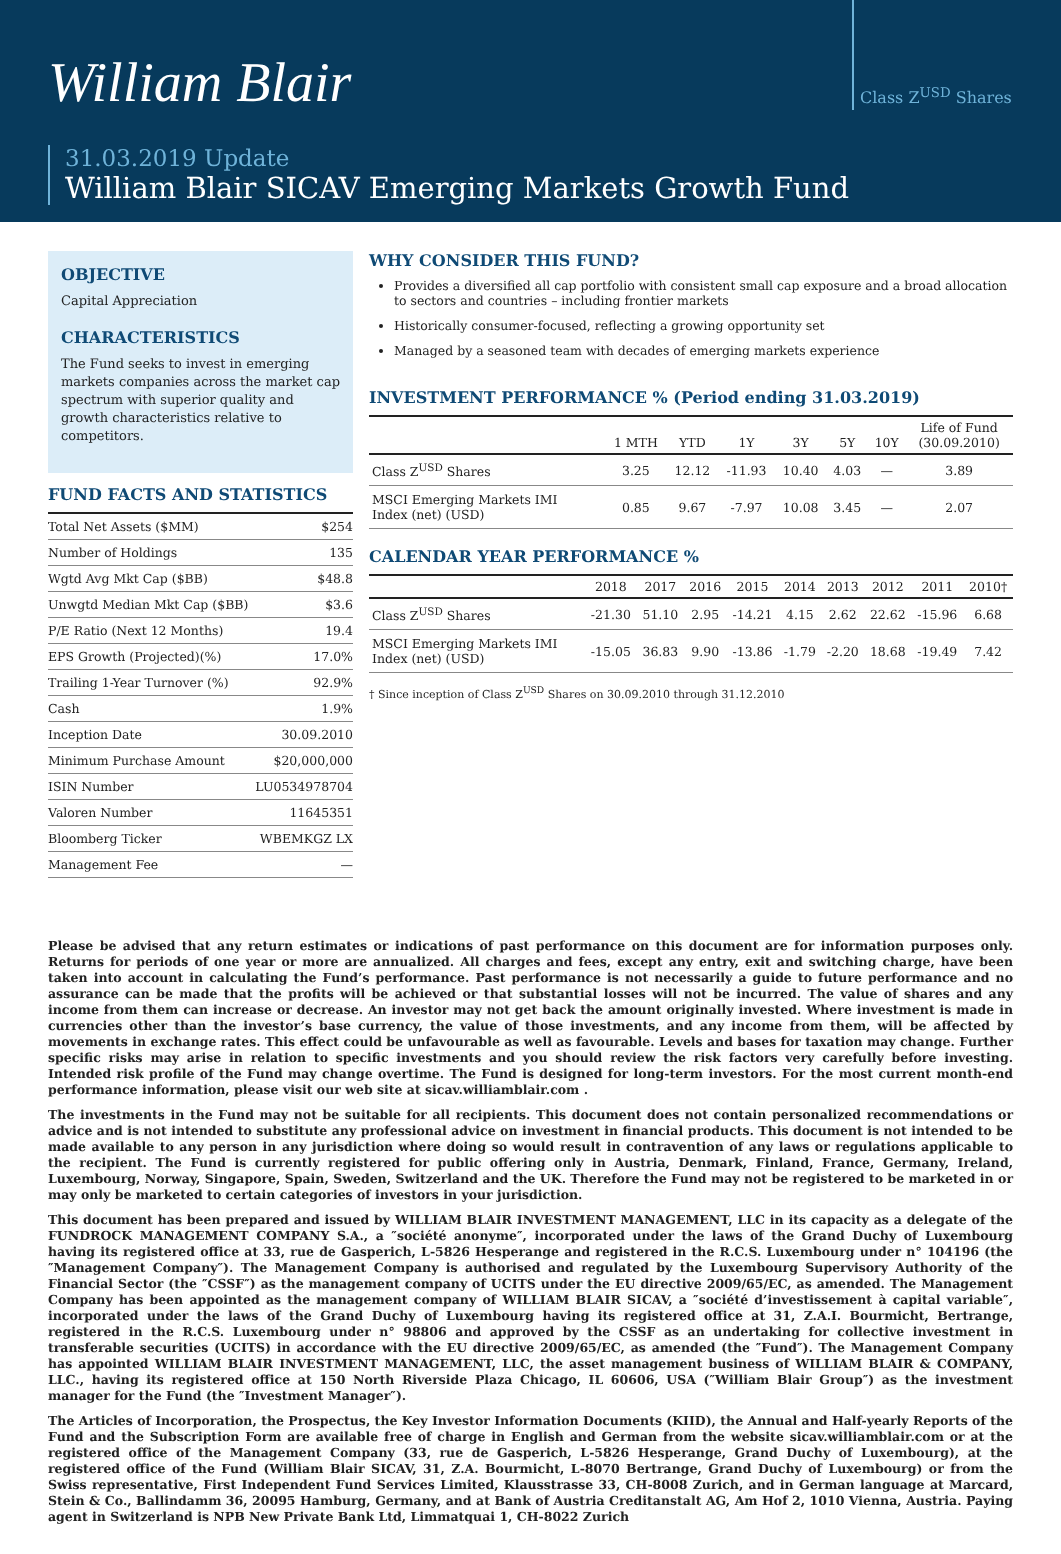William Blair
Class Z<sup>USD</sup> Shares
31.03.2019 Update
William Blair SICAV Emerging Markets Growth Fund
OBJECTIVE
Capital Appreciation
CHARACTERISTICS
The Fund seeks to invest in emerging markets companies across the market cap spectrum with superior quality and growth characteristics relative to competitors.
FUND FACTS AND STATISTICS
| Total Net Assets ($MM) | $254 |
| Number of Holdings | 135 |
| Wgtd Avg Mkt Cap ($BB) | $48.8 |
| Unwgtd Median Mkt Cap ($BB) | $3.6 |
| P/E Ratio (Next 12 Months) | 19.4 |
| EPS Growth (Projected)(%) | 17.0% |
| Trailing 1-Year Turnover (%) | 92.9% |
| Cash | 1.9% |
| Inception Date | 30.09.2010 |
| Minimum Purchase Amount | $20,000,000 |
| ISIN Number | LU0534978704 |
| Valoren Number | 11645351 |
| Bloomberg Ticker | WBEMKGZ LX |
| Management Fee | — |
WHY CONSIDER THIS FUND?
Provides a diversified all cap portfolio with consistent small cap exposure and a broad allocation to sectors and countries – including frontier markets
Historically consumer-focused, reflecting a growing opportunity set
Managed by a seasoned team with decades of emerging markets experience
INVESTMENT PERFORMANCE % (Period ending 31.03.2019)
| | 1 MTH | YTD | 1Y | 3Y | 5Y | 10Y | Life of Fund (30.09.2010) |
| --- | --- | --- | --- | --- | --- | --- | --- |
| Class Z<sup>USD</sup> Shares | 3.25 | 12.12 | -11.93 | 10.40 | 4.03 | — | 3.89 |
| MSCI Emerging Markets IMI Index (net) (USD) | 0.85 | 9.67 | -7.97 | 10.08 | 3.45 | — | 2.07 |
CALENDAR YEAR PERFORMANCE %
| | 2018 | 2017 | 2016 | 2015 | 2014 | 2013 | 2012 | 2011 | 2010† |
| --- | --- | --- | --- | --- | --- | --- | --- | --- | --- |
| Class Z<sup>USD</sup> Shares | -21.30 | 51.10 | 2.95 | -14.21 | 4.15 | 2.62 | 22.62 | -15.96 | 6.68 |
| MSCI Emerging Markets IMI Index (net) (USD) | -15.05 | 36.83 | 9.90 | -13.86 | -1.79 | -2.20 | 18.68 | -19.49 | 7.42 |
† Since inception of Class Z<sup>USD</sup> Shares on 30.09.2010 through 31.12.2010
Please be advised that any return estimates or indications of past performance on this document are for information purposes only. Returns for periods of one year or more are annualized. All charges and fees, except any entry, exit and switching charge, have been taken into account in calculating the Fund’s performance. Past performance is not necessarily a guide to future performance and no assurance can be made that the profits will be achieved or that substantial losses will not be incurred. The value of shares and any income from them can increase or decrease. An investor may not get back the amount originally invested. Where investment is made in currencies other than the investor’s base currency, the value of those investments, and any income from them, will be affected by movements in exchange rates. This effect could be unfavourable as well as favourable. Levels and bases for taxation may change. Further specific risks may arise in relation to specific investments and you should review the risk factors very carefully before investing. Intended risk profile of the Fund may change overtime. The Fund is designed for long-term investors. For the most current month-end performance information, please visit our web site at sicav.williamblair.com .
The investments in the Fund may not be suitable for all recipients. This document does not contain personalized recommendations or advice and is not intended to substitute any professional advice on investment in financial products. This document is not intended to be made available to any person in any jurisdiction where doing so would result in contravention of any laws or regulations applicable to the recipient. The Fund is currently registered for public offering only in Austria, Denmark, Finland, France, Germany, Ireland, Luxembourg, Norway, Singapore, Spain, Sweden, Switzerland and the UK. Therefore the Fund may not be registered to be marketed in or may only be marketed to certain categories of investors in your jurisdiction.
This document has been prepared and issued by WILLIAM BLAIR INVESTMENT MANAGEMENT, LLC in its capacity as a delegate of the FUNDROCK MANAGEMENT COMPANY S.A., a ″société anonyme″, incorporated under the laws of the Grand Duchy of Luxembourg having its registered office at 33, rue de Gasperich, L-5826 Hesperange and registered in the R.C.S. Luxembourg under n° 104196 (the ″Management Company″). The Management Company is authorised and regulated by the Luxembourg Supervisory Authority of the Financial Sector (the ″CSSF″) as the management company of UCITS under the EU directive 2009/65/EC, as amended. The Management Company has been appointed as the management company of WILLIAM BLAIR SICAV, a ″société d’investissement à capital variable″, incorporated under the laws of the Grand Duchy of Luxembourg having its registered office at 31, Z.A.I. Bourmicht, Bertrange, registered in the R.C.S. Luxembourg under n° 98806 and approved by the CSSF as an undertaking for collective investment in transferable securities (UCITS) in accordance with the EU directive 2009/65/EC, as amended (the ″Fund″). The Management Company has appointed WILLIAM BLAIR INVESTMENT MANAGEMENT, LLC, the asset management business of WILLIAM BLAIR & COMPANY, LLC., having its registered office at 150 North Riverside Plaza Chicago, IL 60606, USA (″William Blair Group″) as the investment manager for the Fund (the ″Investment Manager″).
The Articles of Incorporation, the Prospectus, the Key Investor Information Documents (KIID), the Annual and Half-yearly Reports of the Fund and the Subscription Form are available free of charge in English and German from the website sicav.williamblair.com or at the registered office of the Management Company (33, rue de Gasperich, L-5826 Hesperange, Grand Duchy of Luxembourg), at the registered office of the Fund (William Blair SICAV, 31, Z.A. Bourmicht, L-8070 Bertrange, Grand Duchy of Luxembourg) or from the Swiss representative, First Independent Fund Services Limited, Klausstrasse 33, CH-8008 Zurich, and in German language at Marcard, Stein & Co., Ballindamm 36, 20095 Hamburg, Germany, and at Bank of Austria Creditanstalt AG, Am Hof 2, 1010 Vienna, Austria. Paying agent in Switzerland is NPB New Private Bank Ltd, Limmatquai 1, CH-8022 Zurich